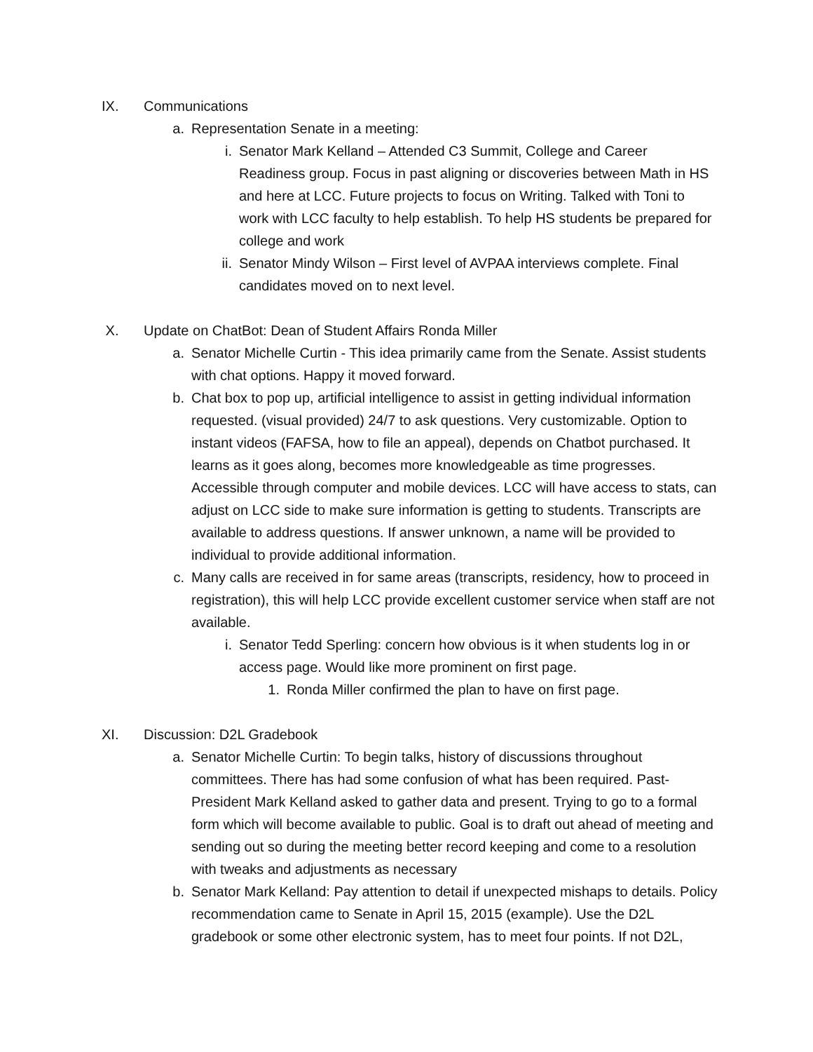IX. Communications
a. Representation Senate in a meeting:
i. Senator Mark Kelland – Attended C3 Summit, College and Career Readiness group. Focus in past aligning or discoveries between Math in HS and here at LCC. Future projects to focus on Writing. Talked with Toni to work with LCC faculty to help establish. To help HS students be prepared for college and work
ii. Senator Mindy Wilson – First level of AVPAA interviews complete. Final candidates moved on to next level.
X. Update on ChatBot: Dean of Student Affairs Ronda Miller
a. Senator Michelle Curtin - This idea primarily came from the Senate. Assist students with chat options. Happy it moved forward.
b. Chat box to pop up, artificial intelligence to assist in getting individual information requested. (visual provided) 24/7 to ask questions. Very customizable. Option to instant videos (FAFSA, how to file an appeal), depends on Chatbot purchased. It learns as it goes along, becomes more knowledgeable as time progresses. Accessible through computer and mobile devices. LCC will have access to stats, can adjust on LCC side to make sure information is getting to students. Transcripts are available to address questions. If answer unknown, a name will be provided to individual to provide additional information.
c. Many calls are received in for same areas (transcripts, residency, how to proceed in registration), this will help LCC provide excellent customer service when staff are not available.
i. Senator Tedd Sperling: concern how obvious is it when students log in or access page. Would like more prominent on first page.
1. Ronda Miller confirmed the plan to have on first page.
XI. Discussion: D2L Gradebook
a. Senator Michelle Curtin: To begin talks, history of discussions throughout committees. There has had some confusion of what has been required. Past-President Mark Kelland asked to gather data and present. Trying to go to a formal form which will become available to public. Goal is to draft out ahead of meeting and sending out so during the meeting better record keeping and come to a resolution with tweaks and adjustments as necessary
b. Senator Mark Kelland: Pay attention to detail if unexpected mishaps to details. Policy recommendation came to Senate in April 15, 2015 (example). Use the D2L gradebook or some other electronic system, has to meet four points. If not D2L,